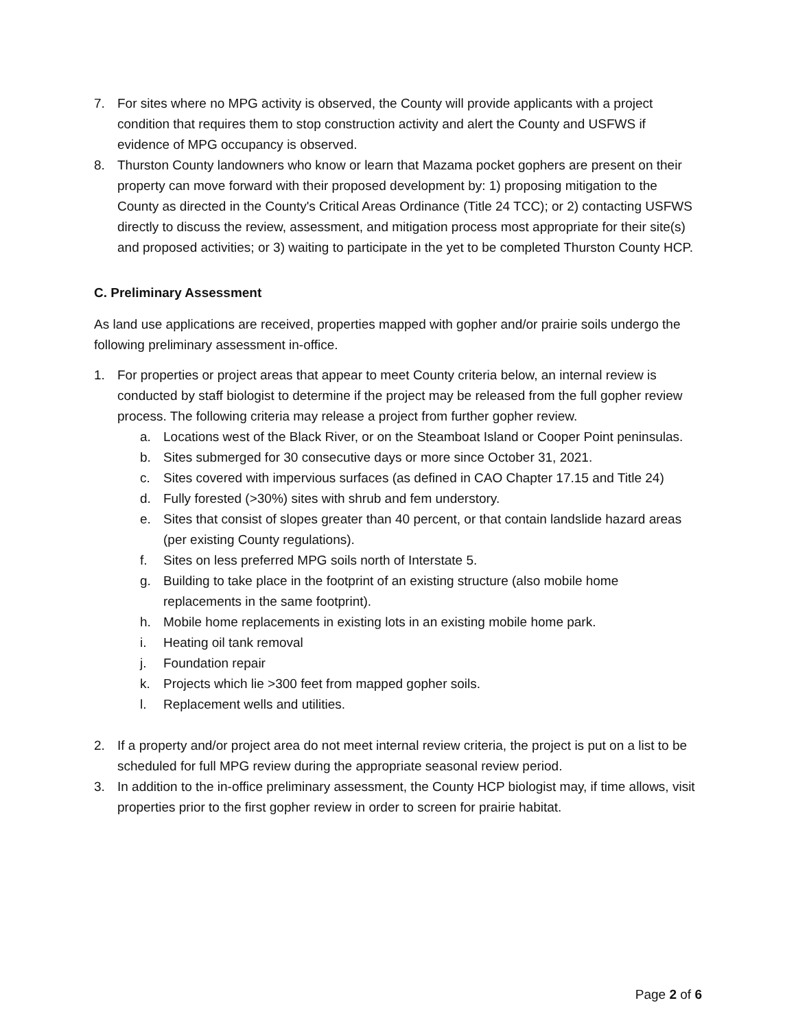7. For sites where no MPG activity is observed, the County will provide applicants with a project condition that requires them to stop construction activity and alert the County and USFWS if evidence of MPG occupancy is observed.
8. Thurston County landowners who know or learn that Mazama pocket gophers are present on their property can move forward with their proposed development by: 1) proposing mitigation to the County as directed in the County's Critical Areas Ordinance (Title 24 TCC); or 2) contacting USFWS directly to discuss the review, assessment, and mitigation process most appropriate for their site(s) and proposed activities; or 3) waiting to participate in the yet to be completed Thurston County HCP.
C. Preliminary Assessment
As land use applications are received, properties mapped with gopher and/or prairie soils undergo the following preliminary assessment in-office.
1. For properties or project areas that appear to meet County criteria below, an internal review is conducted by staff biologist to determine if the project may be released from the full gopher review process. The following criteria may release a project from further gopher review.
a. Locations west of the Black River, or on the Steamboat Island or Cooper Point peninsulas.
b. Sites submerged for 30 consecutive days or more since October 31, 2021.
c. Sites covered with impervious surfaces (as defined in CAO Chapter 17.15 and Title 24)
d. Fully forested (>30%) sites with shrub and fem understory.
e. Sites that consist of slopes greater than 40 percent, or that contain landslide hazard areas (per existing County regulations).
f. Sites on less preferred MPG soils north of Interstate 5.
g. Building to take place in the footprint of an existing structure (also mobile home replacements in the same footprint).
h. Mobile home replacements in existing lots in an existing mobile home park.
i. Heating oil tank removal
j. Foundation repair
k. Projects which lie >300 feet from mapped gopher soils.
l. Replacement wells and utilities.
2. If a property and/or project area do not meet internal review criteria, the project is put on a list to be scheduled for full MPG review during the appropriate seasonal review period.
3. In addition to the in-office preliminary assessment, the County HCP biologist may, if time allows, visit properties prior to the first gopher review in order to screen for prairie habitat.
Page 2 of 6